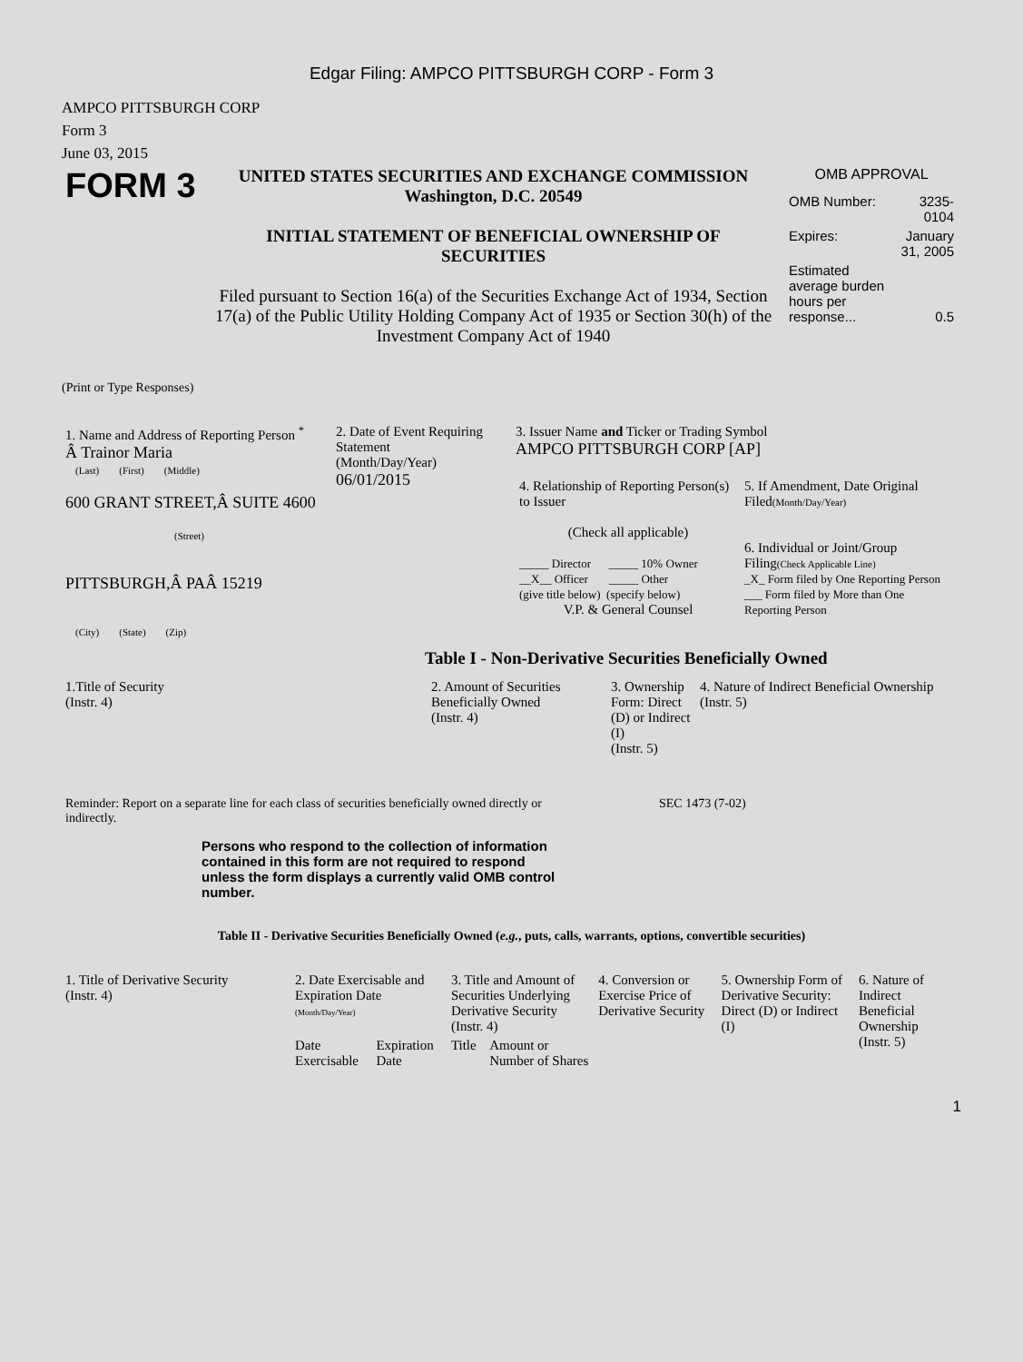Edgar Filing: AMPCO PITTSBURGH CORP - Form 3
AMPCO PITTSBURGH CORP
Form 3
June 03, 2015
| FORM 3 | UNITED STATES SECURITIES AND EXCHANGE COMMISSION Washington, D.C. 20549 INITIAL STATEMENT OF BENEFICIAL OWNERSHIP OF SECURITIES Filed pursuant to Section 16(a) of the Securities Exchange Act of 1934, Section 17(a) of the Public Utility Holding Company Act of 1935 or Section 30(h) of the Investment Company Act of 1940 | OMB APPROVAL / OMB Number: / 3235-0104 / / Expires: / January 31, 2005 / / Estimated average burden hours per response... / 0.5 / |
(Print or Type Responses)
| 1. Name and Address of Reporting Person <sup>*</sup> Â Trainor Maria (Last) (First) (Middle) 600 GRANT STREET,Â SUITE 4600 (Street) PITTSBURGH,Â PAÂ 15219 (City) (State) (Zip) | 2. Date of Event Requiring Statement (Month/Day/Year) 06/01/2015 | 3. Issuer Name and Ticker or Trading Symbol AMPCO PITTSBURGH CORP [AP] / 4. Relationship of Reporting Person(s) to Issuer (Check all applicable) _____ Director _____ 10% Owner __X__ Officer _____ Other (give title below) (specify below) V.P. & General Counsel / 5. If Amendment, Date Original Filed (Month/Day/Year) 6. Individual or Joint/Group Filing (Check Applicable Line) _X_ Form filed by One Reporting Person ___ Form filed by More than One Reporting Person / |
Table I - Non-Derivative Securities Beneficially Owned
| 1.Title of Security (Instr. 4) | 2. Amount of Securities Beneficially Owned (Instr. 4) | 3. Ownership Form: Direct (D) or Indirect (I) (Instr. 5) | 4. Nature of Indirect Beneficial Ownership (Instr. 5) |
| --- | --- | --- | --- |
| Reminder: Report on a separate line for each class of securities beneficially owned directly or indirectly. Persons who respond to the collection of information contained in this form are not required to respond unless the form displays a currently valid OMB control number. | SEC 1473 (7-02) |
Table II - Derivative Securities Beneficially Owned (e.g., puts, calls, warrants, options, convertible securities)
| 1. Title of Derivative Security (Instr. 4) | 2. Date Exercisable and Expiration Date (Month/Day/Year) | | 3. Title and Amount of Securities Underlying Derivative Security (Instr. 4) | | 4. Conversion or Exercise Price of Derivative Security | 5. Ownership Form of Derivative Security: Direct (D) or Indirect (I) | 6. Nature of Indirect Beneficial Ownership (Instr. 5) |
| --- | --- | --- | --- | --- | --- | --- | --- |
| | Date Exercisable | Expiration Date | Title | Amount or Number of Shares | | | |
1